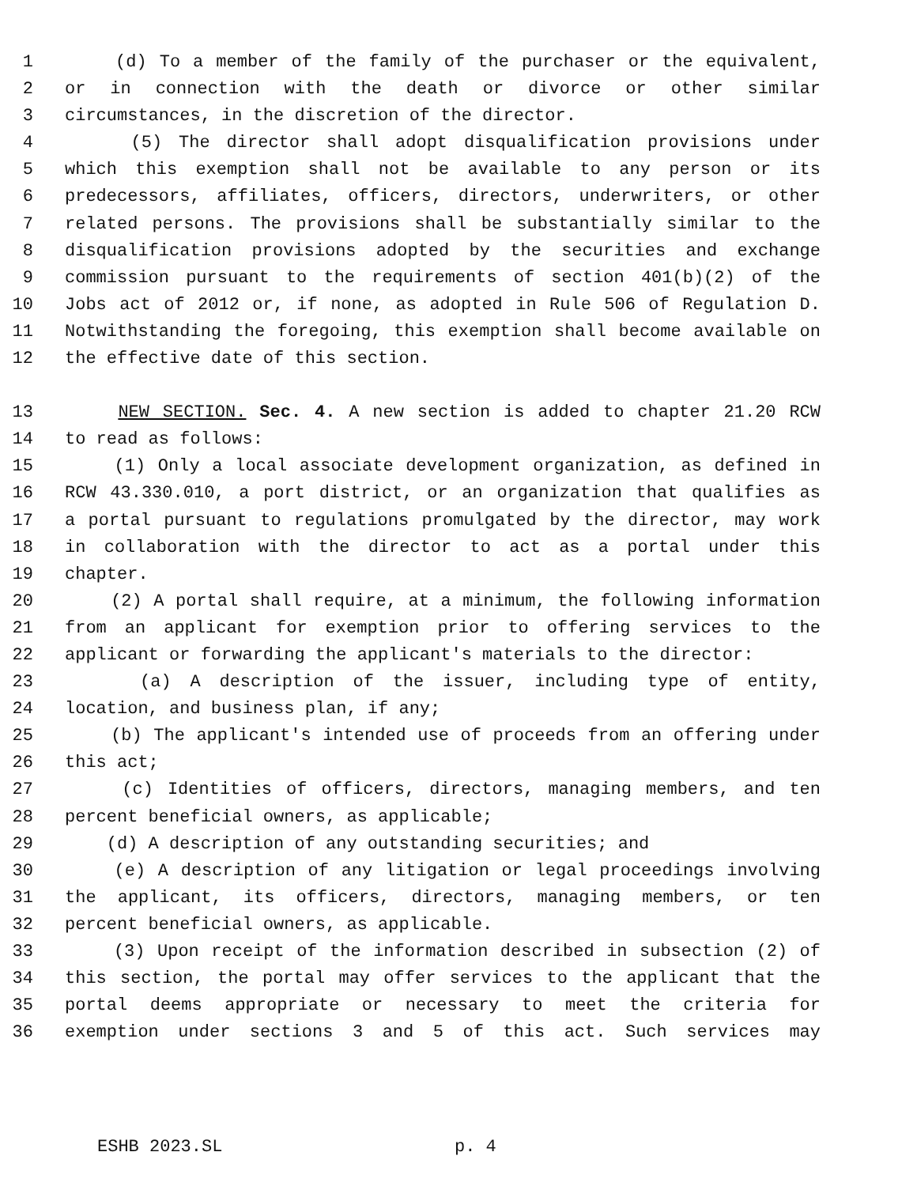1 (d) To a member of the family of the purchaser or the equivalent,
2 or in connection with the death or divorce or other similar
3 circumstances, in the discretion of the director.
4 (5) The director shall adopt disqualification provisions under
5 which this exemption shall not be available to any person or its
6 predecessors, affiliates, officers, directors, underwriters, or other
7 related persons. The provisions shall be substantially similar to the
8 disqualification provisions adopted by the securities and exchange
9 commission pursuant to the requirements of section 401(b)(2) of the
10 Jobs act of 2012 or, if none, as adopted in Rule 506 of Regulation D.
11 Notwithstanding the foregoing, this exemption shall become available on
12 the effective date of this section.
13 NEW SECTION. Sec. 4. A new section is added to chapter 21.20 RCW
14 to read as follows:
15 (1) Only a local associate development organization, as defined in
16 RCW 43.330.010, a port district, or an organization that qualifies as
17 a portal pursuant to regulations promulgated by the director, may work
18 in collaboration with the director to act as a portal under this
19 chapter.
20 (2) A portal shall require, at a minimum, the following information
21 from an applicant for exemption prior to offering services to the
22 applicant or forwarding the applicant's materials to the director:
23 (a) A description of the issuer, including type of entity,
24 location, and business plan, if any;
25 (b) The applicant's intended use of proceeds from an offering under
26 this act;
27 (c) Identities of officers, directors, managing members, and ten
28 percent beneficial owners, as applicable;
29 (d) A description of any outstanding securities; and
30 (e) A description of any litigation or legal proceedings involving
31 the applicant, its officers, directors, managing members, or ten
32 percent beneficial owners, as applicable.
33 (3) Upon receipt of the information described in subsection (2) of
34 this section, the portal may offer services to the applicant that the
35 portal deems appropriate or necessary to meet the criteria for
36 exemption under sections 3 and 5 of this act. Such services may
ESHB 2023.SL p. 4